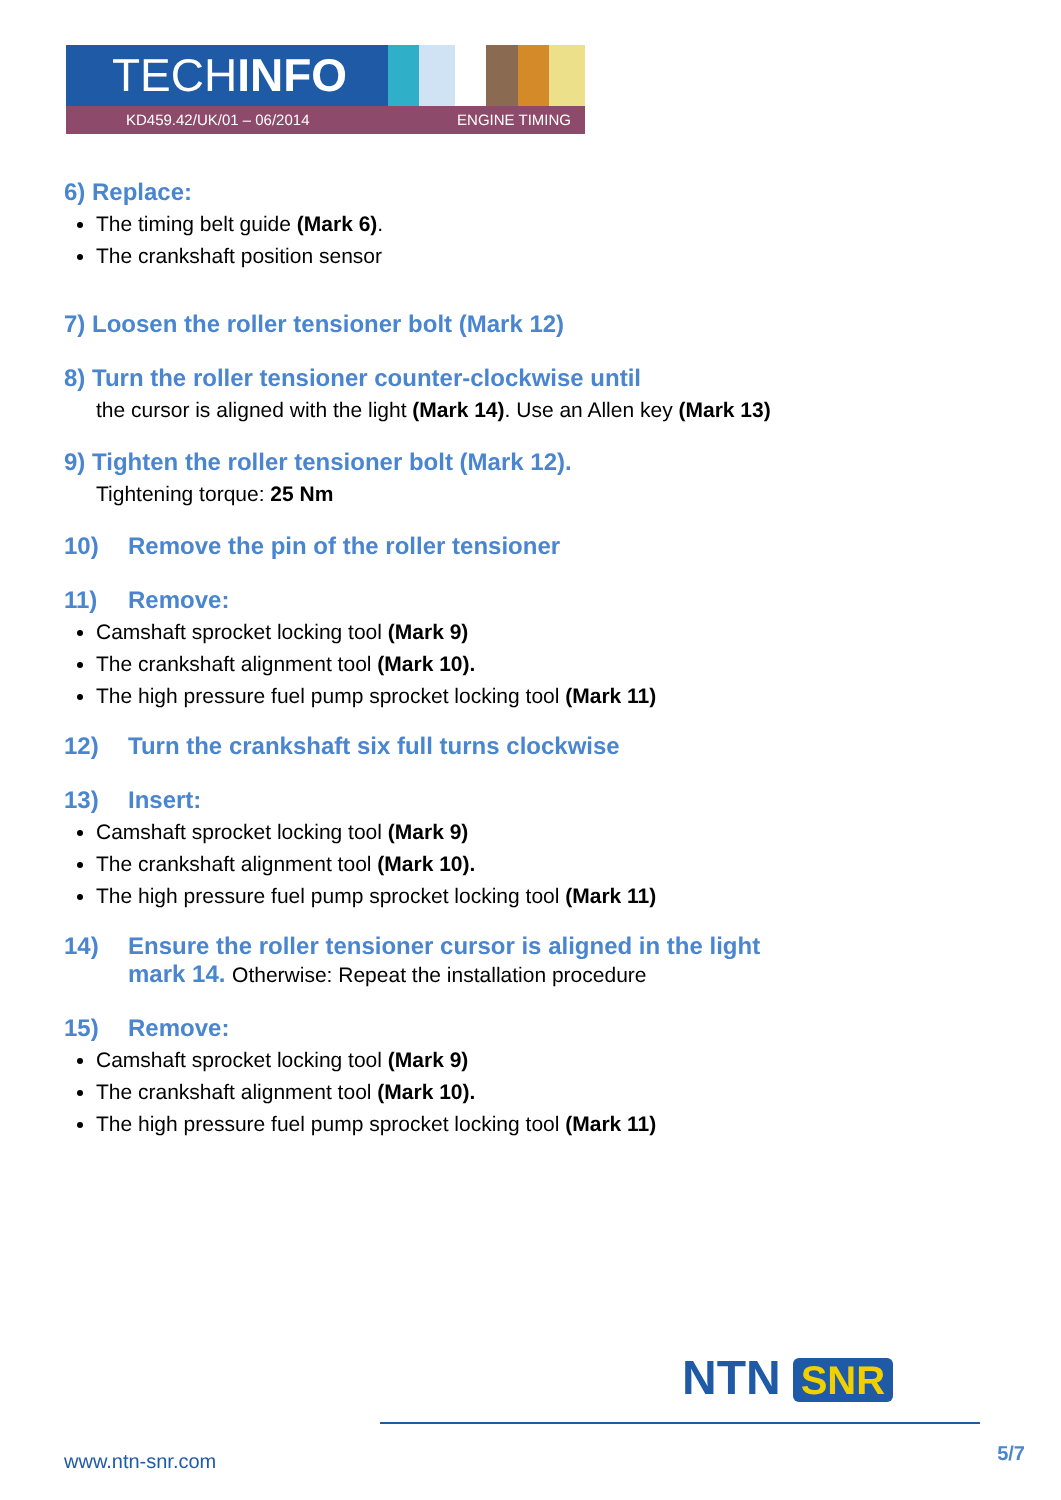TECHINFO
KD459.42/UK/01 – 06/2014 ENGINE TIMING
6) Replace:
The timing belt guide (Mark 6).
The crankshaft position sensor
7) Loosen the roller tensioner bolt (Mark 12)
8) Turn the roller tensioner counter-clockwise until
the cursor is aligned with the light (Mark 14). Use an Allen key (Mark 13)
9) Tighten the roller tensioner bolt (Mark 12).
Tightening torque: 25 Nm
10) Remove the pin of the roller tensioner
11) Remove:
Camshaft sprocket locking tool (Mark 9)
The crankshaft alignment tool (Mark 10).
The high pressure fuel pump sprocket locking tool (Mark 11)
12) Turn the crankshaft six full turns clockwise
13) Insert:
Camshaft sprocket locking tool (Mark 9)
The crankshaft alignment tool (Mark 10).
The high pressure fuel pump sprocket locking tool (Mark 11)
14) Ensure the roller tensioner cursor is aligned in the light
mark 14. Otherwise: Repeat the installation procedure
15) Remove:
Camshaft sprocket locking tool (Mark 9)
The crankshaft alignment tool (Mark 10).
The high pressure fuel pump sprocket locking tool (Mark 11)
NTN SNR
www.ntn-snr.com 5/7